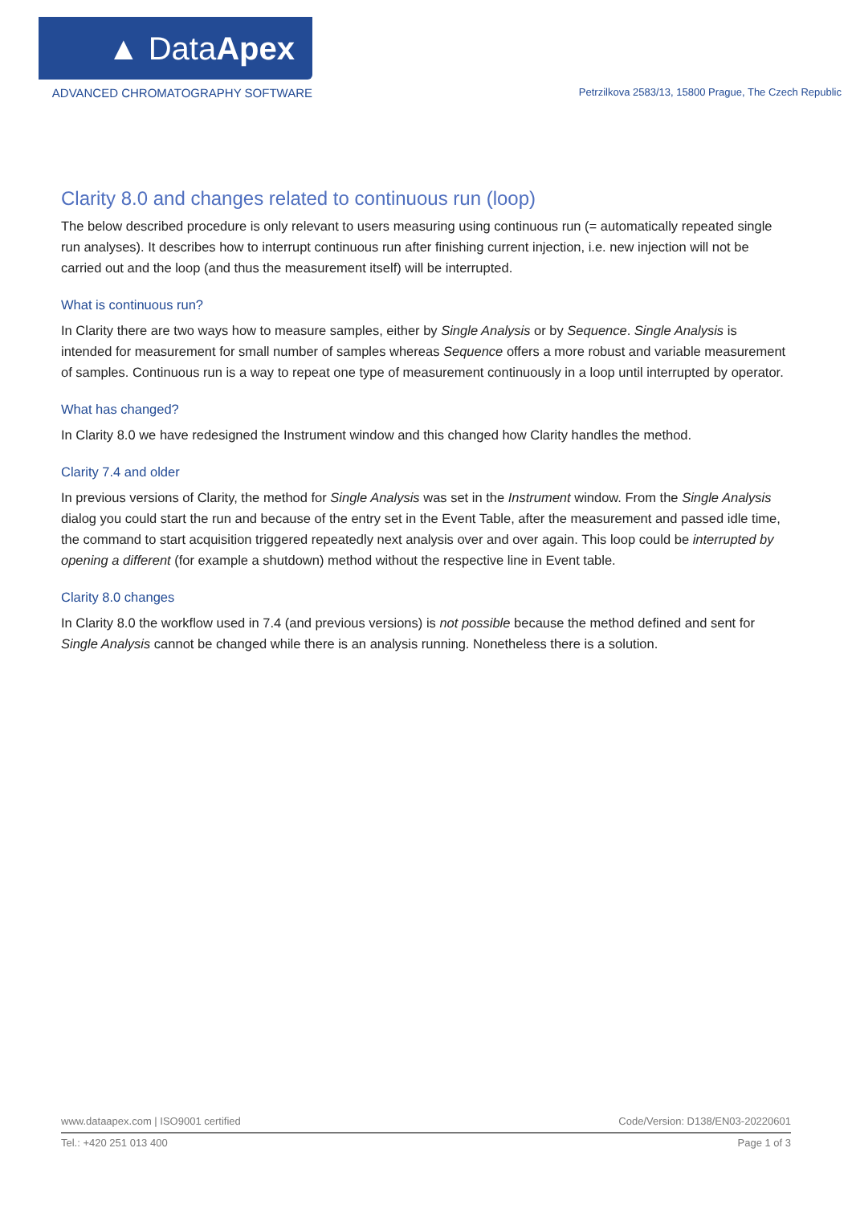▲ Data Apex
ADVANCED CHROMATOGRAPHY SOFTWARE
Petrzilkova 2583/13, 15800 Prague, The Czech Republic
Clarity 8.0 and changes related to continuous run (loop)
The below described procedure is only relevant to users measuring using continuous run (= automatically repeated single run analyses). It describes how to interrupt continuous run after finishing current injection, i.e. new injection will not be carried out and the loop (and thus the measurement itself) will be interrupted.
What is continuous run?
In Clarity there are two ways how to measure samples, either by Single Analysis or by Sequence. Single Analysis is intended for measurement for small number of samples whereas Sequence offers a more robust and variable measurement of samples. Continuous run is a way to repeat one type of measurement continuously in a loop until interrupted by operator.
What has changed?
In Clarity 8.0 we have redesigned the Instrument window and this changed how Clarity handles the method.
Clarity 7.4 and older
In previous versions of Clarity, the method for Single Analysis was set in the Instrument window. From the Single Analysis dialog you could start the run and because of the entry set in the Event Table, after the measurement and passed idle time, the command to start acquisition triggered repeatedly next analysis over and over again. This loop could be interrupted by opening a different (for example a shutdown) method without the respective line in Event table.
Clarity 8.0 changes
In Clarity 8.0 the workflow used in 7.4 (and previous versions) is not possible because the method defined and sent for Single Analysis cannot be changed while there is an analysis running. Nonetheless there is a solution.
www.dataapex.com | ISO9001 certified Code/Version: D138/EN03-20220601
Tel.: +420 251 013 400 Page 1 of 3